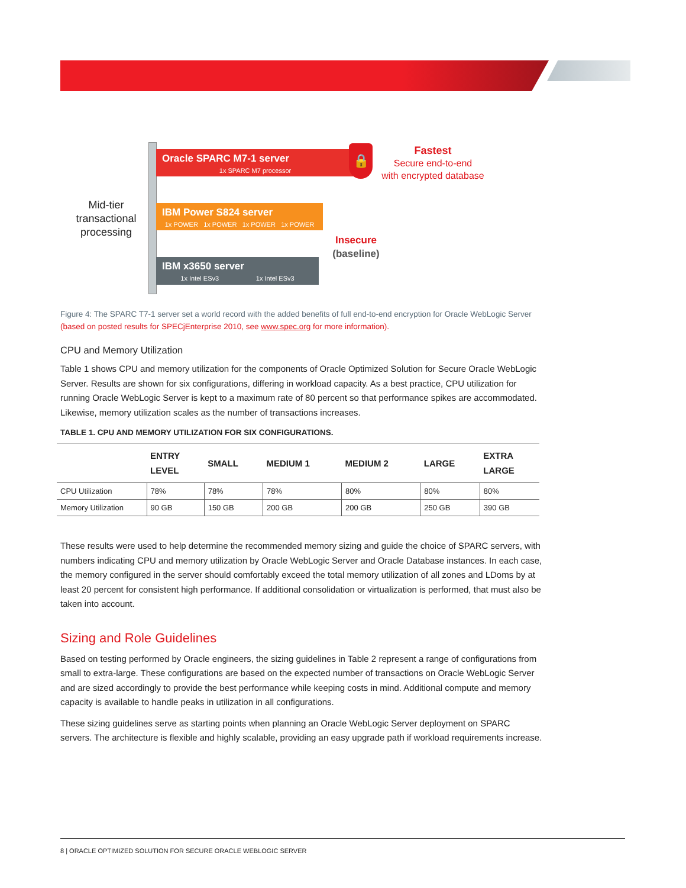Mid-tier transactional processing
Oracle SPARC M7-1 server
1x SPARC M7 processor
🔒
Fastest
Secure end-to-end
with encrypted database
IBM Power S824 server
1x POWER 1x POWER 1x POWER 1x POWER
Insecure
(baseline)
IBM x3650 server
1x Intel ESv3 1x Intel ESv3
Figure 4: The SPARC T7-1 server set a world record with the added benefits of full end-to-end encryption for Oracle WebLogic Server (based on posted results for SPECjEnterprise 2010, see www.spec.org for more information).
CPU and Memory Utilization
Table 1 shows CPU and memory utilization for the components of Oracle Optimized Solution for Secure Oracle WebLogic Server. Results are shown for six configurations, differing in workload capacity. As a best practice, CPU utilization for running Oracle WebLogic Server is kept to a maximum rate of 80 percent so that performance spikes are accommodated. Likewise, memory utilization scales as the number of transactions increases.
TABLE 1. CPU AND MEMORY UTILIZATION FOR SIX CONFIGURATIONS.
| | ENTRY LEVEL | SMALL | MEDIUM 1 | MEDIUM 2 | LARGE | EXTRA LARGE |
| --- | --- | --- | --- | --- | --- | --- |
| CPU Utilization | 78% | 78% | 78% | 80% | 80% | 80% |
| Memory Utilization | 90 GB | 150 GB | 200 GB | 200 GB | 250 GB | 390 GB |
These results were used to help determine the recommended memory sizing and guide the choice of SPARC servers, with numbers indicating CPU and memory utilization by Oracle WebLogic Server and Oracle Database instances. In each case, the memory configured in the server should comfortably exceed the total memory utilization of all zones and LDoms by at least 20 percent for consistent high performance. If additional consolidation or virtualization is performed, that must also be taken into account.
Sizing and Role Guidelines
Based on testing performed by Oracle engineers, the sizing guidelines in Table 2 represent a range of configurations from small to extra-large. These configurations are based on the expected number of transactions on Oracle WebLogic Server and are sized accordingly to provide the best performance while keeping costs in mind. Additional compute and memory capacity is available to handle peaks in utilization in all configurations.
These sizing guidelines serve as starting points when planning an Oracle WebLogic Server deployment on SPARC servers. The architecture is flexible and highly scalable, providing an easy upgrade path if workload requirements increase.
8 | ORACLE OPTIMIZED SOLUTION FOR SECURE ORACLE WEBLOGIC SERVER